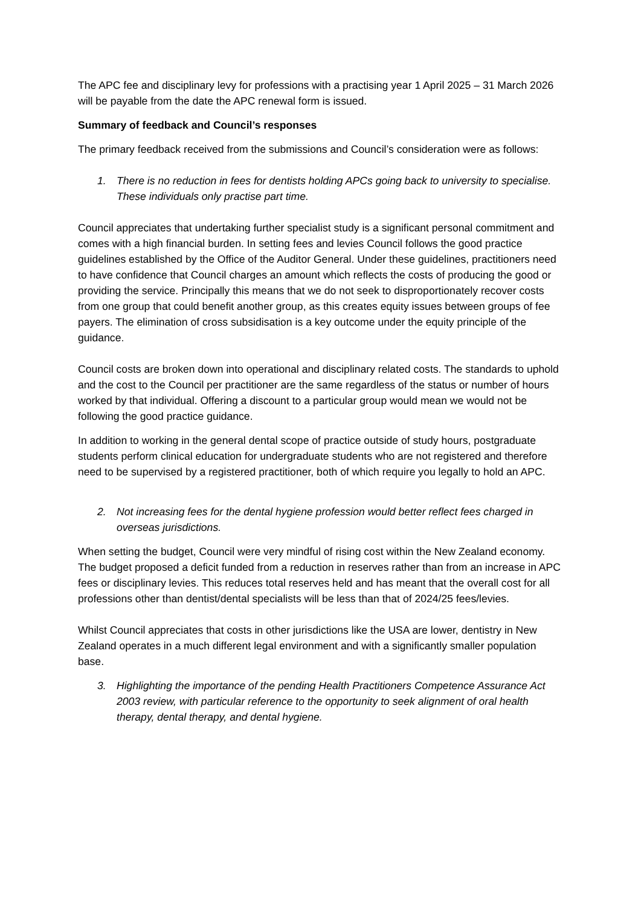The APC fee and disciplinary levy for professions with a practising year 1 April 2025 – 31 March 2026 will be payable from the date the APC renewal form is issued.
Summary of feedback and Council’s responses
The primary feedback received from the submissions and Council’s consideration were as follows:
1. There is no reduction in fees for dentists holding APCs going back to university to specialise. These individuals only practise part time.
Council appreciates that undertaking further specialist study is a significant personal commitment and comes with a high financial burden. In setting fees and levies Council follows the good practice guidelines established by the Office of the Auditor General. Under these guidelines, practitioners need to have confidence that Council charges an amount which reflects the costs of producing the good or providing the service. Principally this means that we do not seek to disproportionately recover costs from one group that could benefit another group, as this creates equity issues between groups of fee payers. The elimination of cross subsidisation is a key outcome under the equity principle of the guidance.
Council costs are broken down into operational and disciplinary related costs. The standards to uphold and the cost to the Council per practitioner are the same regardless of the status or number of hours worked by that individual. Offering a discount to a particular group would mean we would not be following the good practice guidance.
In addition to working in the general dental scope of practice outside of study hours, postgraduate students perform clinical education for undergraduate students who are not registered and therefore need to be supervised by a registered practitioner, both of which require you legally to hold an APC.
2. Not increasing fees for the dental hygiene profession would better reflect fees charged in overseas jurisdictions.
When setting the budget, Council were very mindful of rising cost within the New Zealand economy. The budget proposed a deficit funded from a reduction in reserves rather than from an increase in APC fees or disciplinary levies. This reduces total reserves held and has meant that the overall cost for all professions other than dentist/dental specialists will be less than that of 2024/25 fees/levies.
Whilst Council appreciates that costs in other jurisdictions like the USA are lower, dentistry in New Zealand operates in a much different legal environment and with a significantly smaller population base.
3. Highlighting the importance of the pending Health Practitioners Competence Assurance Act 2003 review, with particular reference to the opportunity to seek alignment of oral health therapy, dental therapy, and dental hygiene.